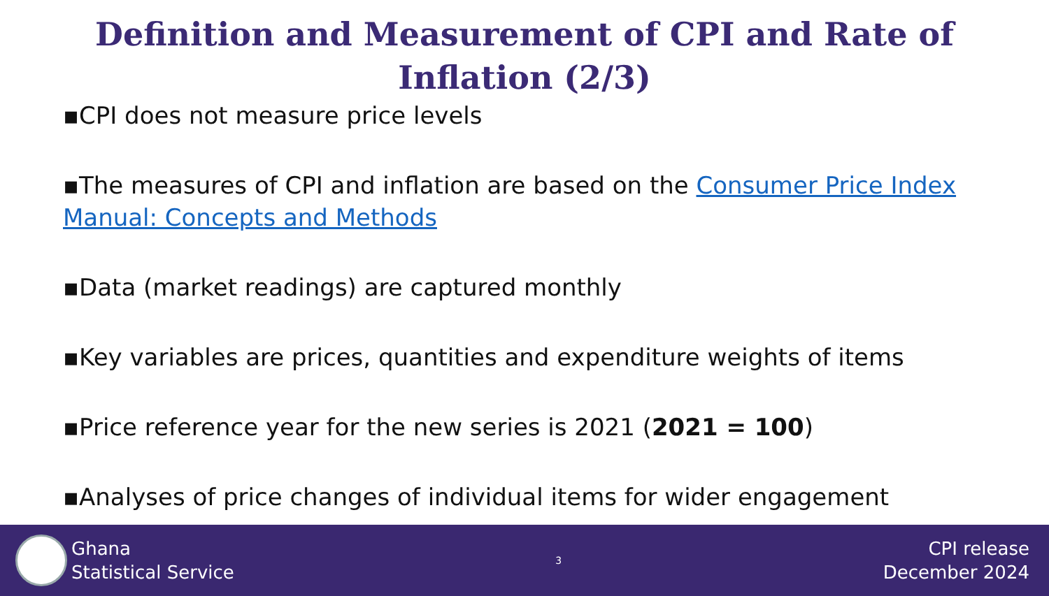Definition and Measurement of CPI and Rate of
Inflation (2/3)
▪CPI does not measure price levels
▪The measures of CPI and inflation are based on the Consumer Price Index Manual: Concepts and Methods
▪Data (market readings) are captured monthly
▪Key variables are prices, quantities and expenditure weights of items
▪Price reference year for the new series is 2021 (2021 = 100)
▪Analyses of price changes of individual items for wider engagement
Ghana
Statistical Service
3
CPI release
December 2024